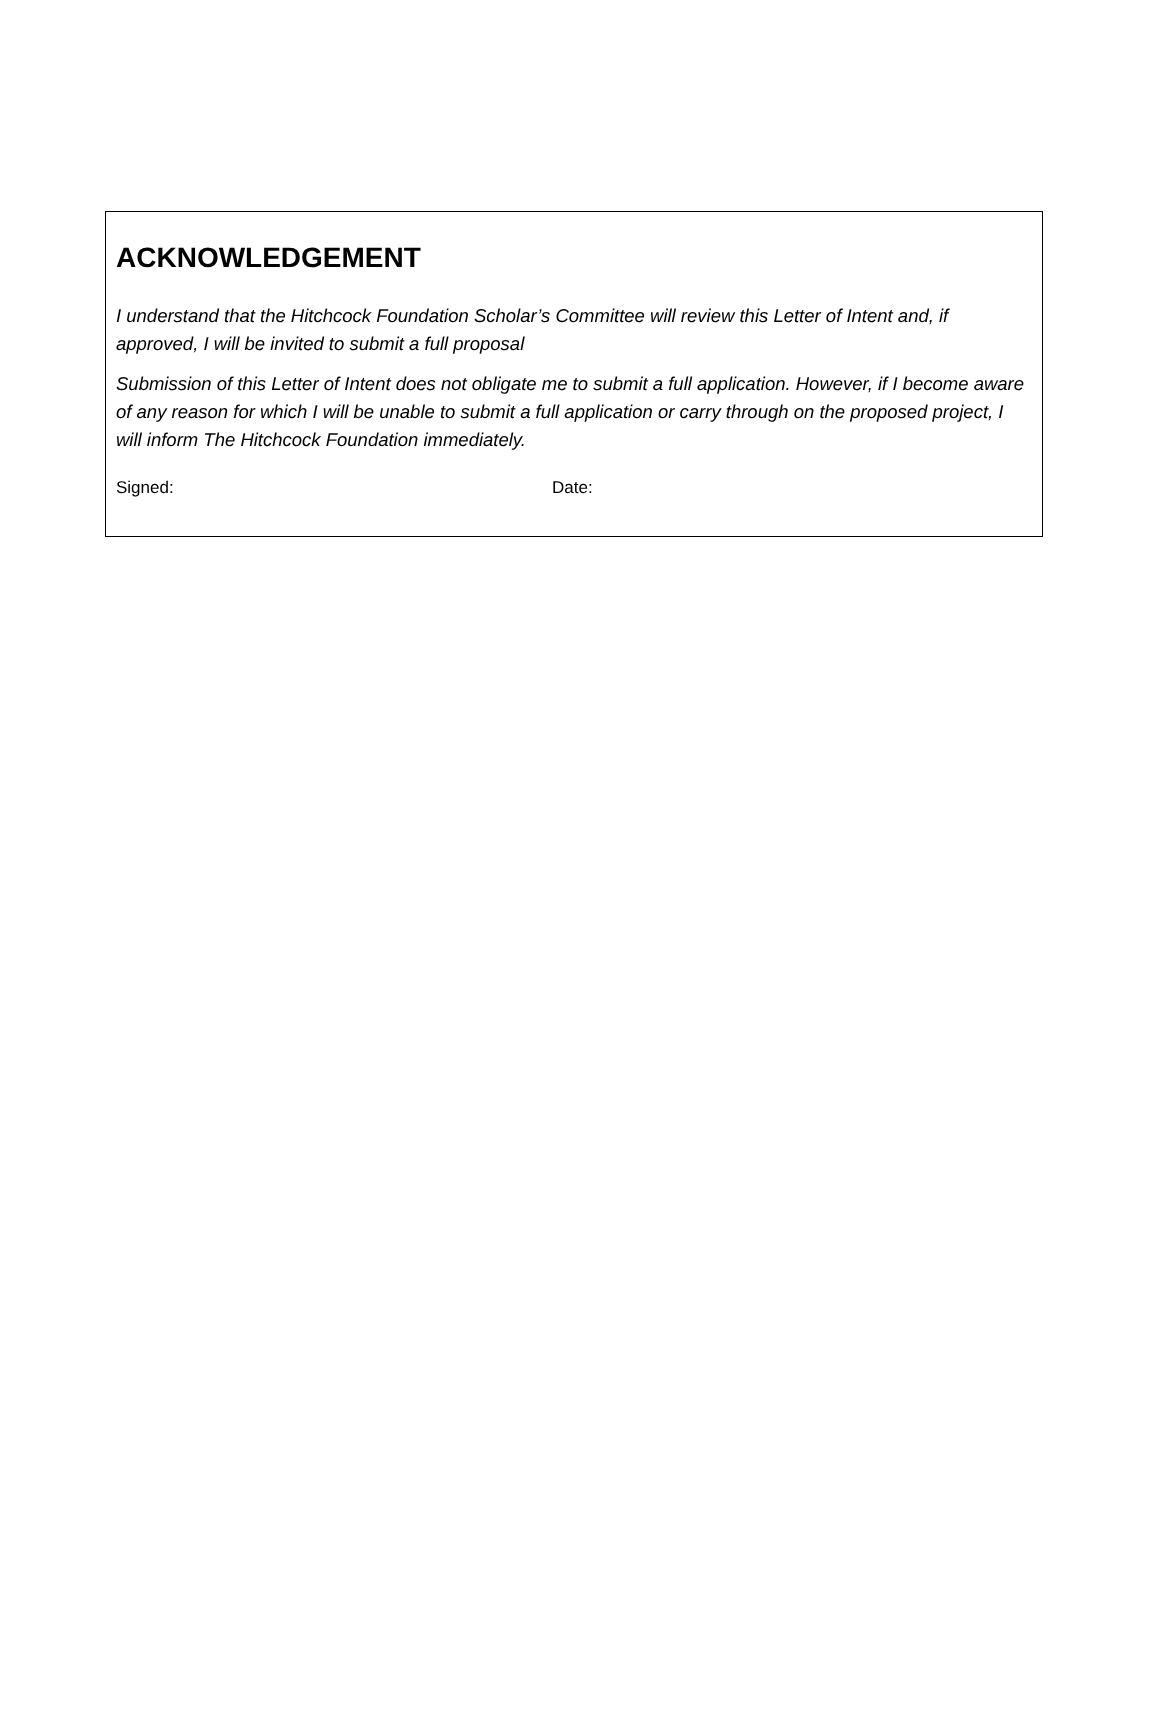ACKNOWLEDGEMENT
I understand that the Hitchcock Foundation Scholar’s Committee will review this Letter of Intent and, if approved, I will be invited to submit a full proposal
Submission of this Letter of Intent does not obligate me to submit a full application. However, if I become aware of any reason for which I will be unable to submit a full application or carry through on the proposed project, I will inform The Hitchcock Foundation immediately.
Signed: Date: